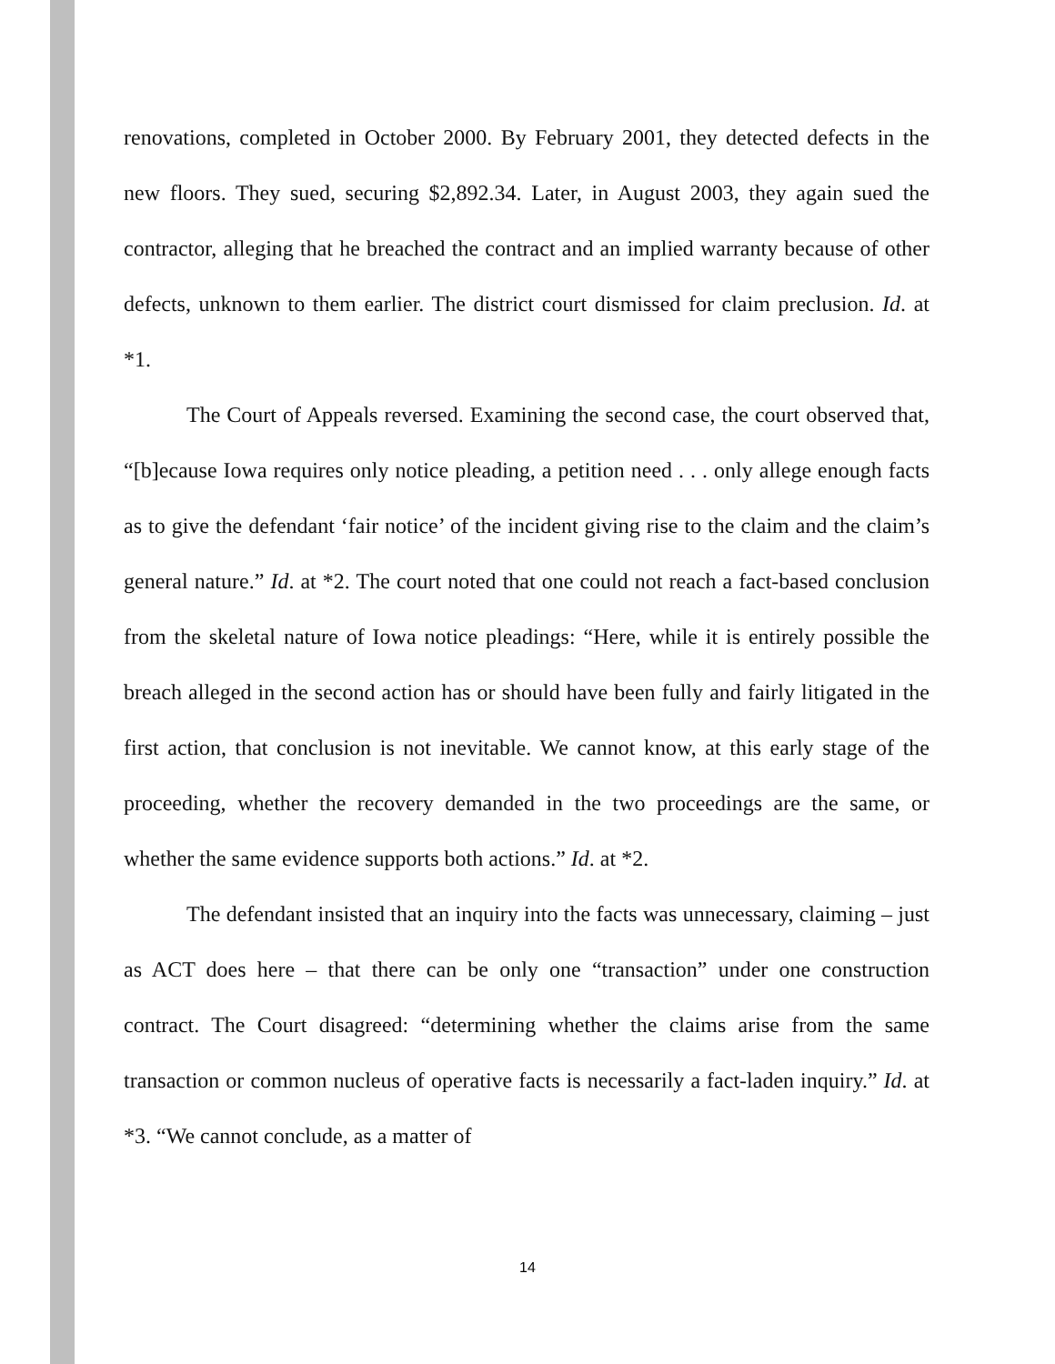renovations, completed in October 2000. By February 2001, they detected defects in the new floors. They sued, securing $2,892.34. Later, in August 2003, they again sued the contractor, alleging that he breached the contract and an implied warranty because of other defects, unknown to them earlier. The district court dismissed for claim preclusion. Id. at *1.
The Court of Appeals reversed. Examining the second case, the court observed that, “[b]ecause Iowa requires only notice pleading, a petition need . . . only allege enough facts as to give the defendant ‘fair notice’ of the incident giving rise to the claim and the claim’s general nature.” Id. at *2. The court noted that one could not reach a fact-based conclusion from the skeletal nature of Iowa notice pleadings: “Here, while it is entirely possible the breach alleged in the second action has or should have been fully and fairly litigated in the first action, that conclusion is not inevitable. We cannot know, at this early stage of the proceeding, whether the recovery demanded in the two proceedings are the same, or whether the same evidence supports both actions.” Id. at *2.
The defendant insisted that an inquiry into the facts was unnecessary, claiming – just as ACT does here – that there can be only one “transaction” under one construction contract. The Court disagreed: “determining whether the claims arise from the same transaction or common nucleus of operative facts is necessarily a fact-laden inquiry.” Id. at *3. “We cannot conclude, as a matter of
14